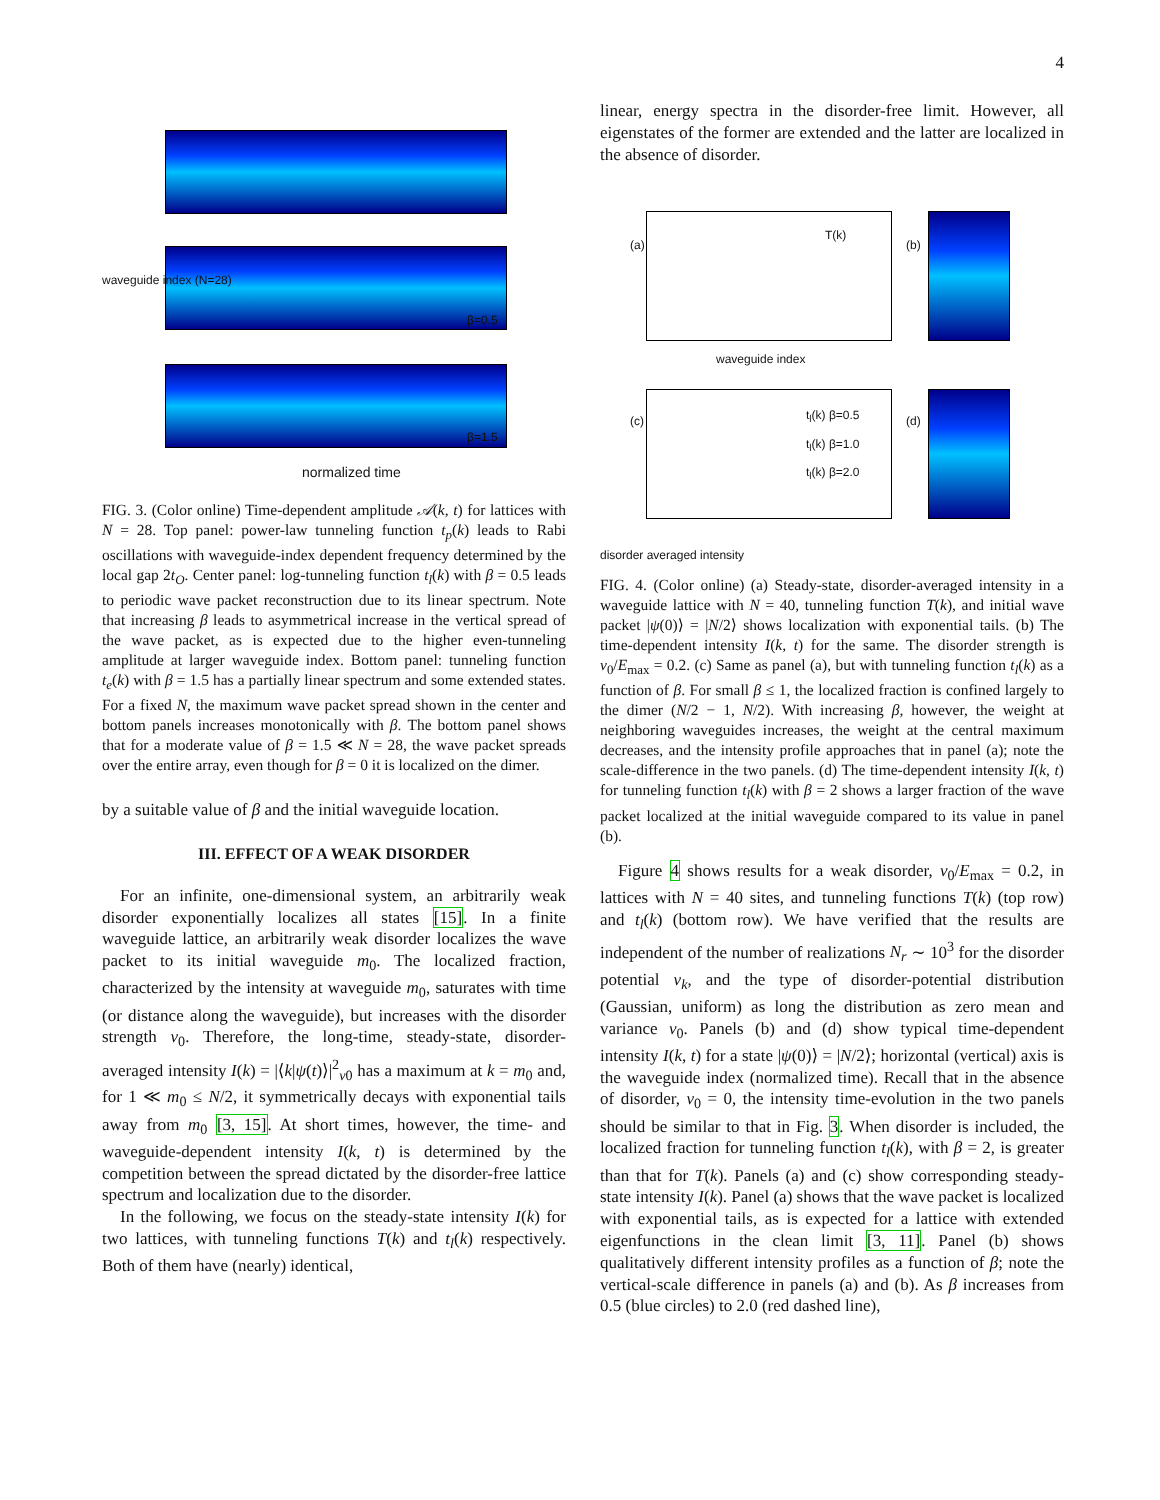4
normalized time
β=0.5
β=1.5
waveguide index (N=28)
FIG. 3. (Color online) Time-dependent amplitude 𝒜(k, t) for lattices with N = 28. Top panel: power-law tunneling function t<sub>p</sub>(k) leads to Rabi oscillations with waveguide-index dependent frequency determined by the local gap 2t<sub>O</sub>. Center panel: log-tunneling function t<sub>l</sub>(k) with β = 0.5 leads to periodic wave packet reconstruction due to its linear spectrum. Note that increasing β leads to asymmetrical increase in the vertical spread of the wave packet, as is expected due to the higher even-tunneling amplitude at larger waveguide index. Bottom panel: tunneling function t<sub>e</sub>(k) with β = 1.5 has a partially linear spectrum and some extended states. For a fixed N, the maximum wave packet spread shown in the center and bottom panels increases monotonically with β. The bottom panel shows that for a moderate value of β = 1.5 ≪ N = 28, the wave packet spreads over the entire array, even though for β = 0 it is localized on the dimer.
by a suitable value of β and the initial waveguide location.
III. EFFECT OF A WEAK DISORDER
For an infinite, one-dimensional system, an arbitrarily weak disorder exponentially localizes all states [15]. In a finite waveguide lattice, an arbitrarily weak disorder localizes the wave packet to its initial waveguide m<sub>0</sub>. The localized fraction, characterized by the intensity at waveguide m<sub>0</sub>, saturates with time (or distance along the waveguide), but increases with the disorder strength v<sub>0</sub>. Therefore, the long-time, steady-state, disorder-averaged intensity I(k) = |⟨k|ψ(t)⟩|<sup>2</sup><sub>v0</sub> has a maximum at k = m<sub>0</sub> and, for 1 ≪ m<sub>0</sub> ≤ N/2, it symmetrically decays with exponential tails away from m<sub>0</sub> [3, 15]. At short times, however, the time- and waveguide-dependent intensity I(k, t) is determined by the competition between the spread dictated by the disorder-free lattice spectrum and localization due to the disorder.
In the following, we focus on the steady-state intensity I(k) for two lattices, with tunneling functions T(k) and t<sub>l</sub>(k) respectively. Both of them have (nearly) identical,
linear, energy spectra in the disorder-free limit. However, all eigenstates of the former are extended and the latter are localized in the absence of disorder.
T(k)
(a) (b)
(c) (d)
waveguide index
t<sub>l</sub>(k) β=0.5
t<sub>l</sub>(k) β=1.0
t<sub>l</sub>(k) β=2.0
disorder averaged intensity
FIG. 4. (Color online) (a) Steady-state, disorder-averaged intensity in a waveguide lattice with N = 40, tunneling function T(k), and initial wave packet |ψ(0)⟩ = |N/2⟩ shows localization with exponential tails. (b) The time-dependent intensity I(k, t) for the same. The disorder strength is v<sub>0</sub>/E<sub>max</sub> = 0.2. (c) Same as panel (a), but with tunneling function t<sub>l</sub>(k) as a function of β. For small β ≤ 1, the localized fraction is confined largely to the dimer (N/2 − 1, N/2). With increasing β, however, the weight at neighboring waveguides increases, the weight at the central maximum decreases, and the intensity profile approaches that in panel (a); note the scale-difference in the two panels. (d) The time-dependent intensity I(k, t) for tunneling function t<sub>l</sub>(k) with β = 2 shows a larger fraction of the wave packet localized at the initial waveguide compared to its value in panel (b).
Figure 4 shows results for a weak disorder, v<sub>0</sub>/E<sub>max</sub> = 0.2, in lattices with N = 40 sites, and tunneling functions T(k) (top row) and t<sub>l</sub>(k) (bottom row). We have verified that the results are independent of the number of realizations N<sub>r</sub> ∼ 10<sup>3</sup> for the disorder potential v<sub>k</sub>, and the type of disorder-potential distribution (Gaussian, uniform) as long the distribution as zero mean and variance v<sub>0</sub>. Panels (b) and (d) show typical time-dependent intensity I(k, t) for a state |ψ(0)⟩ = |N/2⟩; horizontal (vertical) axis is the waveguide index (normalized time). Recall that in the absence of disorder, v<sub>0</sub> = 0, the intensity time-evolution in the two panels should be similar to that in Fig. 3. When disorder is included, the localized fraction for tunneling function t<sub>l</sub>(k), with β = 2, is greater than that for T(k). Panels (a) and (c) show corresponding steady-state intensity I(k). Panel (a) shows that the wave packet is localized with exponential tails, as is expected for a lattice with extended eigenfunctions in the clean limit [3, 11]. Panel (b) shows qualitatively different intensity profiles as a function of β; note the vertical-scale difference in panels (a) and (b). As β increases from 0.5 (blue circles) to 2.0 (red dashed line),